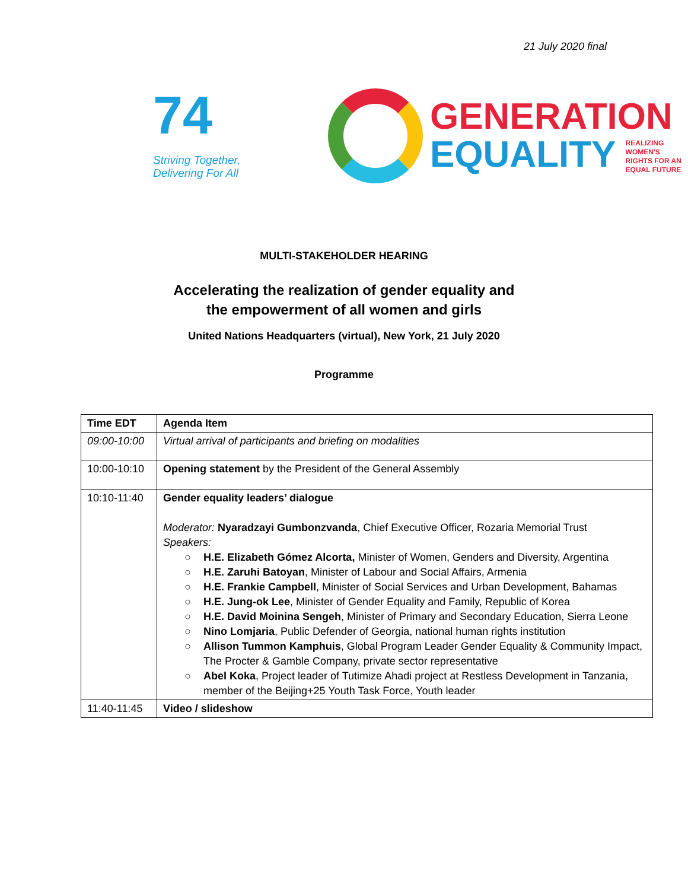21 July 2020 final
74
Striving Together,
Delivering For All
GENERATION
EQUALITY REALIZING
WOMEN'S
RIGHTS FOR AN
EQUAL FUTURE
MULTI-STAKEHOLDER HEARING
Accelerating the realization of gender equality and
the empowerment of all women and girls
United Nations Headquarters (virtual), New York, 21 July 2020
Programme
| Time EDT | Agenda Item |
| --- | --- |
| 09:00-10:00 | Virtual arrival of participants and briefing on modalities |
| 10:00-10:10 | Opening statement by the President of the General Assembly |
| 10:10-11:40 | Gender equality leaders’ dialogue Moderator: Nyaradzayi Gumbonzvanda , Chief Executive Officer, Rozaria Memorial Trust Speakers: ○ H.E. Elizabeth Gómez Alcorta, Minister of Women, Genders and Diversity, Argentina ○ H.E. Zaruhi Batoyan , Minister of Labour and Social Affairs, Armenia ○ H.E. Frankie Campbell , Minister of Social Services and Urban Development, Bahamas ○ H.E. Jung-ok Lee , Minister of Gender Equality and Family, Republic of Korea ○ H.E. David Moinina Sengeh , Minister of Primary and Secondary Education, Sierra Leone ○ Nino Lomjaria , Public Defender of Georgia, national human rights institution ○ Allison Tummon Kamphuis , Global Program Leader Gender Equality & Community Impact, The Procter & Gamble Company, private sector representative ○ Abel Koka , Project leader of Tutimize Ahadi project at Restless Development in Tanzania, member of the Beijing+25 Youth Task Force, Youth leader |
| 11:40-11:45 | Video / slideshow |